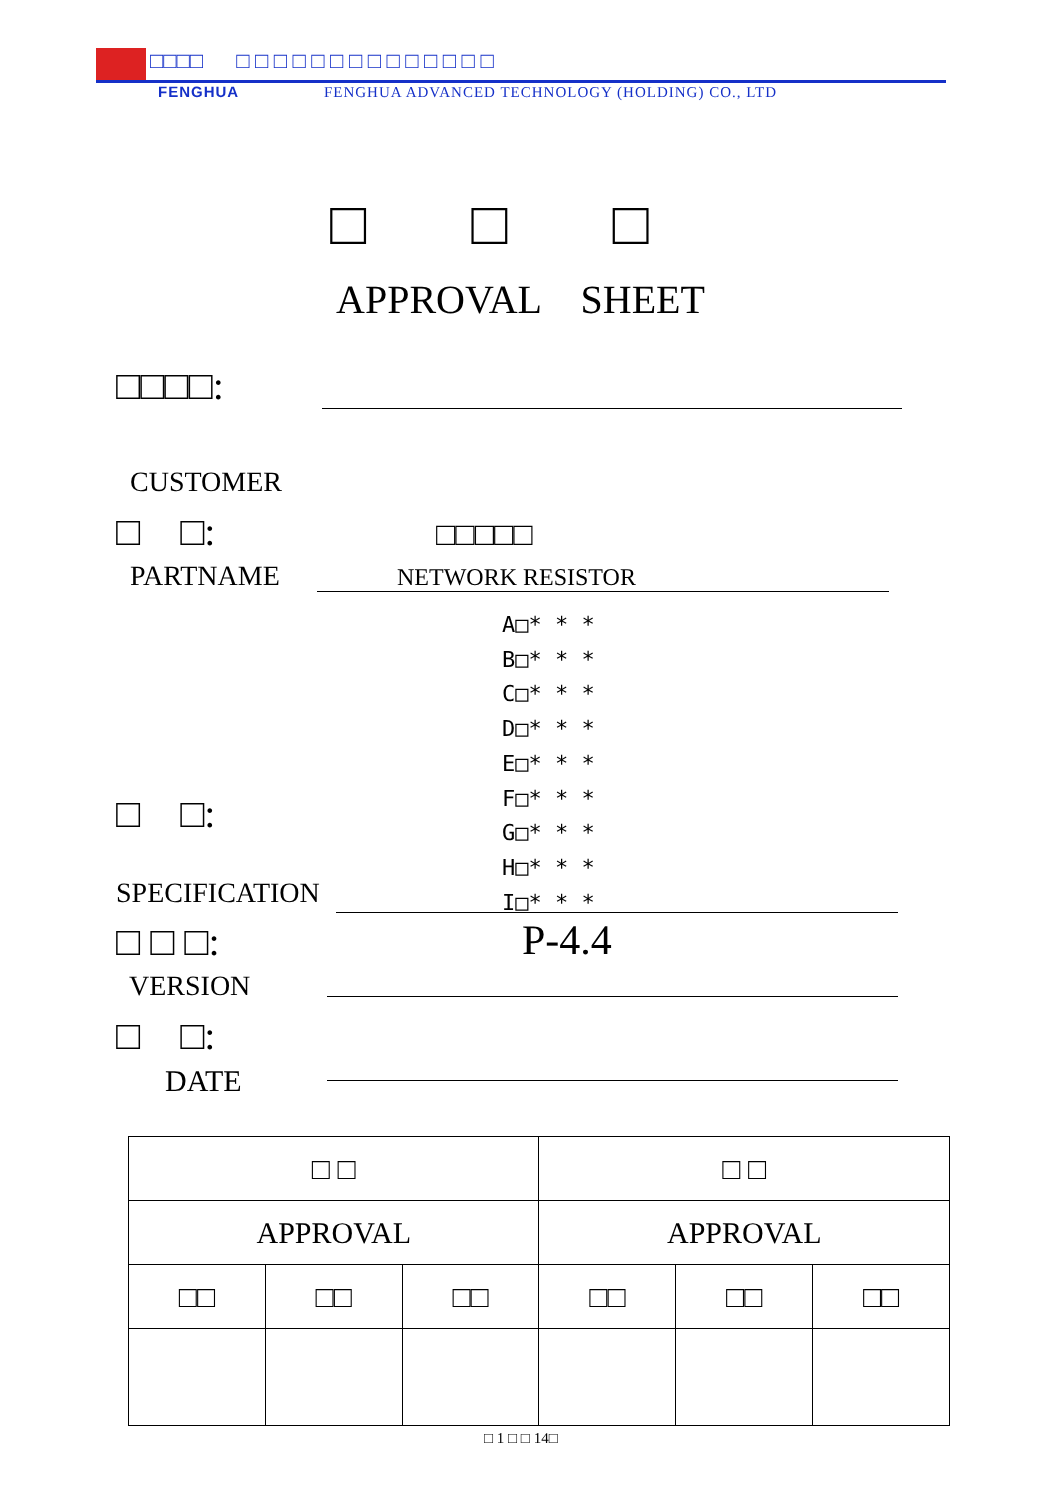□□□□ □ □ □ □ □ □ □ □ □ □ □ □ □ □
FENGHUA FENGHUA ADVANCED TECHNOLOGY (HOLDING) CO., LTD
□ □ □
APPROVAL SHEET
□□□□:
CUSTOMER
□ □: □□□□□
PARTNAME NETWORK RESISTOR
A□* * *
B□* * *
C□* * *
D□* * *
E□* * *
F□* * *
G□* * *
H□* * *
I□* * *
□ □:
SPECIFICATION
□ □ □: P-4.4
VERSION
□ □:
DATE
| □ □ | | | □ □ | | |
| APPROVAL | | | APPROVAL | | |
| □□ | □□ | □□ | □□ | □□ | □□ |
□ 1 □ □ 14□